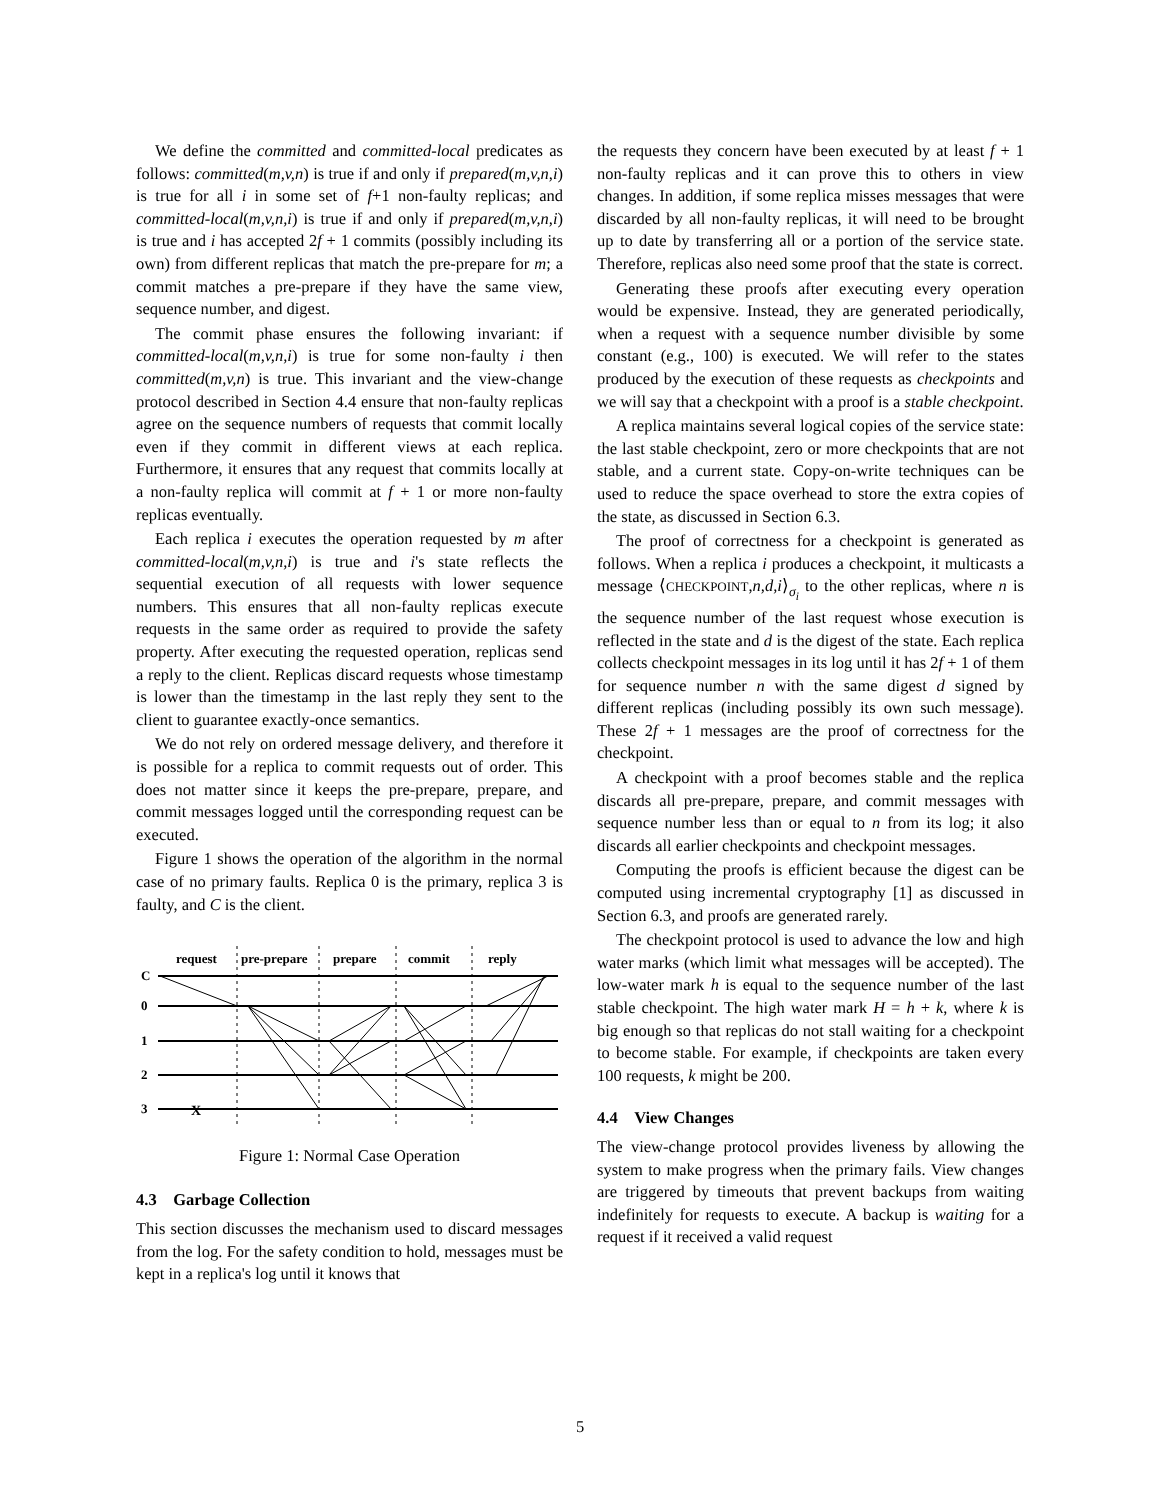We define the committed and committed-local predicates as follows: committed(m,v,n) is true if and only if prepared(m,v,n,i) is true for all i in some set of f+1 non-faulty replicas; and committed-local(m,v,n,i) is true if and only if prepared(m,v,n,i) is true and i has accepted 2f + 1 commits (possibly including its own) from different replicas that match the pre-prepare for m; a commit matches a pre-prepare if they have the same view, sequence number, and digest.
The commit phase ensures the following invariant: if committed-local(m,v,n,i) is true for some non-faulty i then committed(m,v,n) is true. This invariant and the view-change protocol described in Section 4.4 ensure that non-faulty replicas agree on the sequence numbers of requests that commit locally even if they commit in different views at each replica. Furthermore, it ensures that any request that commits locally at a non-faulty replica will commit at f + 1 or more non-faulty replicas eventually.
Each replica i executes the operation requested by m after committed-local(m,v,n,i) is true and i's state reflects the sequential execution of all requests with lower sequence numbers. This ensures that all non-faulty replicas execute requests in the same order as required to provide the safety property. After executing the requested operation, replicas send a reply to the client. Replicas discard requests whose timestamp is lower than the timestamp in the last reply they sent to the client to guarantee exactly-once semantics.
We do not rely on ordered message delivery, and therefore it is possible for a replica to commit requests out of order. This does not matter since it keeps the pre-prepare, prepare, and commit messages logged until the corresponding request can be executed.
Figure 1 shows the operation of the algorithm in the normal case of no primary faults. Replica 0 is the primary, replica 3 is faulty, and C is the client.
request
pre-prepare
prepare
commit
reply
C
0
1
2
3
X
Figure 1: Normal Case Operation
4.3 Garbage Collection
This section discusses the mechanism used to discard messages from the log. For the safety condition to hold, messages must be kept in a replica's log until it knows that
the requests they concern have been executed by at least f + 1 non-faulty replicas and it can prove this to others in view changes. In addition, if some replica misses messages that were discarded by all non-faulty replicas, it will need to be brought up to date by transferring all or a portion of the service state. Therefore, replicas also need some proof that the state is correct.
Generating these proofs after executing every operation would be expensive. Instead, they are generated periodically, when a request with a sequence number divisible by some constant (e.g., 100) is executed. We will refer to the states produced by the execution of these requests as checkpoints and we will say that a checkpoint with a proof is a stable checkpoint.
A replica maintains several logical copies of the service state: the last stable checkpoint, zero or more checkpoints that are not stable, and a current state. Copy-on-write techniques can be used to reduce the space overhead to store the extra copies of the state, as discussed in Section 6.3.
The proof of correctness for a checkpoint is generated as follows. When a replica i produces a checkpoint, it multicasts a message ⟨CHECKPOINT,n,d,i⟩<sub>σ<sub>i</sub></sub> to the other replicas, where n is the sequence number of the last request whose execution is reflected in the state and d is the digest of the state. Each replica collects checkpoint messages in its log until it has 2f + 1 of them for sequence number n with the same digest d signed by different replicas (including possibly its own such message). These 2f + 1 messages are the proof of correctness for the checkpoint.
A checkpoint with a proof becomes stable and the replica discards all pre-prepare, prepare, and commit messages with sequence number less than or equal to n from its log; it also discards all earlier checkpoints and checkpoint messages.
Computing the proofs is efficient because the digest can be computed using incremental cryptography [1] as discussed in Section 6.3, and proofs are generated rarely.
The checkpoint protocol is used to advance the low and high water marks (which limit what messages will be accepted). The low-water mark h is equal to the sequence number of the last stable checkpoint. The high water mark H = h + k, where k is big enough so that replicas do not stall waiting for a checkpoint to become stable. For example, if checkpoints are taken every 100 requests, k might be 200.
4.4 View Changes
The view-change protocol provides liveness by allowing the system to make progress when the primary fails. View changes are triggered by timeouts that prevent backups from waiting indefinitely for requests to execute. A backup is waiting for a request if it received a valid request
5